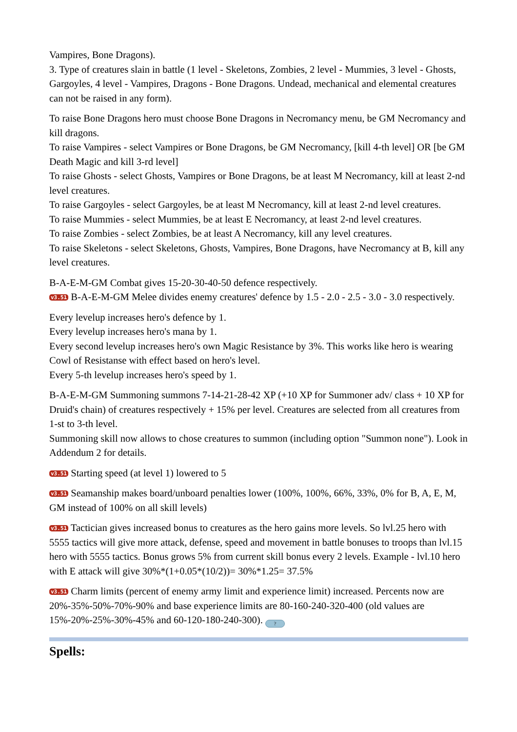Vampires, Bone Dragons).
3. Type of creatures slain in battle (1 level - Skeletons, Zombies, 2 level - Mummies, 3 level - Ghosts, Gargoyles, 4 level - Vampires, Dragons - Bone Dragons. Undead, mechanical and elemental creatures can not be raised in any form).
To raise Bone Dragons hero must choose Bone Dragons in Necromancy menu, be GM Necromancy and kill dragons.
To raise Vampires - select Vampires or Bone Dragons, be GM Necromancy, [kill 4-th level] OR [be GM Death Magic and kill 3-rd level]
To raise Ghosts - select Ghosts, Vampires or Bone Dragons, be at least M Necromancy, kill at least 2-nd level creatures.
To raise Gargoyles - select Gargoyles, be at least M Necromancy, kill at least 2-nd level creatures.
To raise Mummies - select Mummies, be at least E Necromancy, at least 2-nd level creatures.
To raise Zombies - select Zombies, be at least A Necromancy, kill any level creatures.
To raise Skeletons - select Skeletons, Ghosts, Vampires, Bone Dragons, have Necromancy at B, kill any level creatures.
B-A-E-M-GM Combat gives 15-20-30-40-50 defence respectively.
v3.51 B-A-E-M-GM Melee divides enemy creatures' defence by 1.5 - 2.0 - 2.5 - 3.0 - 3.0 respectively.
Every levelup increases hero's defence by 1.
Every levelup increases hero's mana by 1.
Every second levelup increases hero's own Magic Resistance by 3%. This works like hero is wearing Cowl of Resistanse with effect based on hero's level.
Every 5-th levelup increases hero's speed by 1.
B-A-E-M-GM Summoning summons 7-14-21-28-42 XP (+10 XP for Summoner adv/ class + 10 XP for Druid's chain) of creatures respectively + 15% per level. Creatures are selected from all creatures from 1-st to 3-th level.
Summoning skill now allows to chose creatures to summon (including option "Summon none"). Look in Addendum 2 for details.
v3.51 Starting speed (at level 1) lowered to 5
v3.51 Seamanship makes board/unboard penalties lower (100%, 100%, 66%, 33%, 0% for B, A, E, M, GM instead of 100% on all skill levels)
v3.51 Tactician gives increased bonus to creatures as the hero gains more levels. So lvl.25 hero with 5555 tactics will give more attack, defense, speed and movement in battle bonuses to troops than lvl.15 hero with 5555 tactics. Bonus grows 5% from current skill bonus every 2 levels. Example - lvl.10 hero with E attack will give 30%*(1+0.05*(10/2))= 30%*1.25= 37.5%
v3.51 Charm limits (percent of enemy army limit and experience limit) increased. Percents now are 20%-35%-50%-70%-90% and base experience limits are 80-160-240-320-400 (old values are 15%-20%-25%-30%-45% and 60-120-180-240-300). ?
Spells: